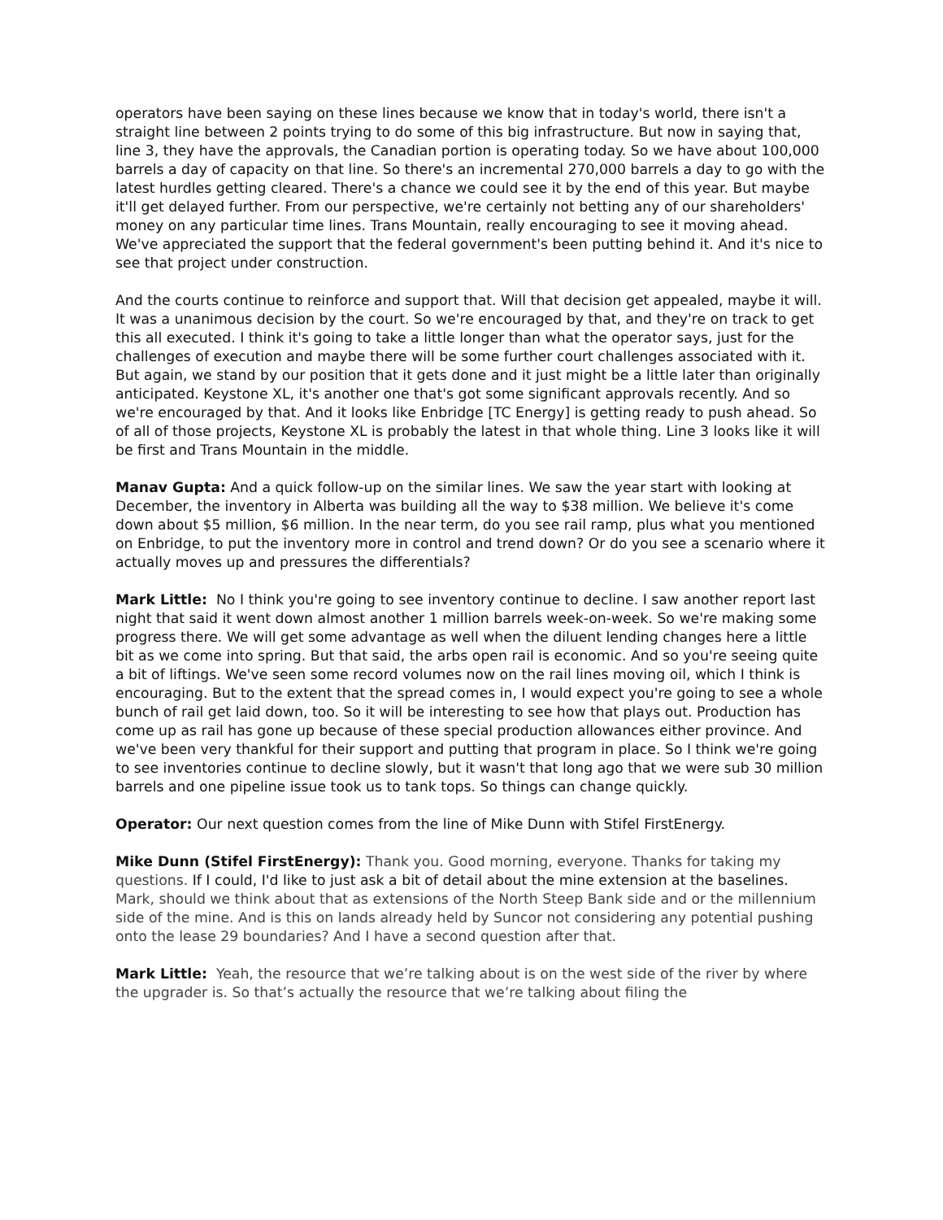operators have been saying on these lines because we know that in today's world, there isn't a straight line between 2 points trying to do some of this big infrastructure. But now in saying that, line 3, they have the approvals, the Canadian portion is operating today. So we have about 100,000 barrels a day of capacity on that line. So there's an incremental 270,000 barrels a day to go with the latest hurdles getting cleared. There's a chance we could see it by the end of this year. But maybe it'll get delayed further. From our perspective, we're certainly not betting any of our shareholders' money on any particular time lines. Trans Mountain, really encouraging to see it moving ahead. We've appreciated the support that the federal government's been putting behind it. And it's nice to see that project under construction.
And the courts continue to reinforce and support that. Will that decision get appealed, maybe it will. It was a unanimous decision by the court. So we're encouraged by that, and they're on track to get this all executed. I think it's going to take a little longer than what the operator says, just for the challenges of execution and maybe there will be some further court challenges associated with it. But again, we stand by our position that it gets done and it just might be a little later than originally anticipated. Keystone XL, it's another one that's got some significant approvals recently. And so we're encouraged by that. And it looks like Enbridge [TC Energy] is getting ready to push ahead. So of all of those projects, Keystone XL is probably the latest in that whole thing. Line 3 looks like it will be first and Trans Mountain in the middle.
Manav Gupta: And a quick follow-up on the similar lines. We saw the year start with looking at December, the inventory in Alberta was building all the way to $38 million. We believe it's come down about $5 million, $6 million. In the near term, do you see rail ramp, plus what you mentioned on Enbridge, to put the inventory more in control and trend down? Or do you see a scenario where it actually moves up and pressures the differentials?
Mark Little: No I think you're going to see inventory continue to decline. I saw another report last night that said it went down almost another 1 million barrels week-on-week. So we're making some progress there. We will get some advantage as well when the diluent lending changes here a little bit as we come into spring. But that said, the arbs open rail is economic. And so you're seeing quite a bit of liftings. We've seen some record volumes now on the rail lines moving oil, which I think is encouraging. But to the extent that the spread comes in, I would expect you're going to see a whole bunch of rail get laid down, too. So it will be interesting to see how that plays out. Production has come up as rail has gone up because of these special production allowances either province. And we've been very thankful for their support and putting that program in place. So I think we're going to see inventories continue to decline slowly, but it wasn't that long ago that we were sub 30 million barrels and one pipeline issue took us to tank tops. So things can change quickly.
Operator: Our next question comes from the line of Mike Dunn with Stifel FirstEnergy.
Mike Dunn (Stifel FirstEnergy): Thank you. Good morning, everyone. Thanks for taking my questions. If I could, I'd like to just ask a bit of detail about the mine extension at the baselines. Mark, should we think about that as extensions of the North Steep Bank side and or the millennium side of the mine. And is this on lands already held by Suncor not considering any potential pushing onto the lease 29 boundaries? And I have a second question after that.
Mark Little: Yeah, the resource that we’re talking about is on the west side of the river by where the upgrader is. So that’s actually the resource that we’re talking about filing the